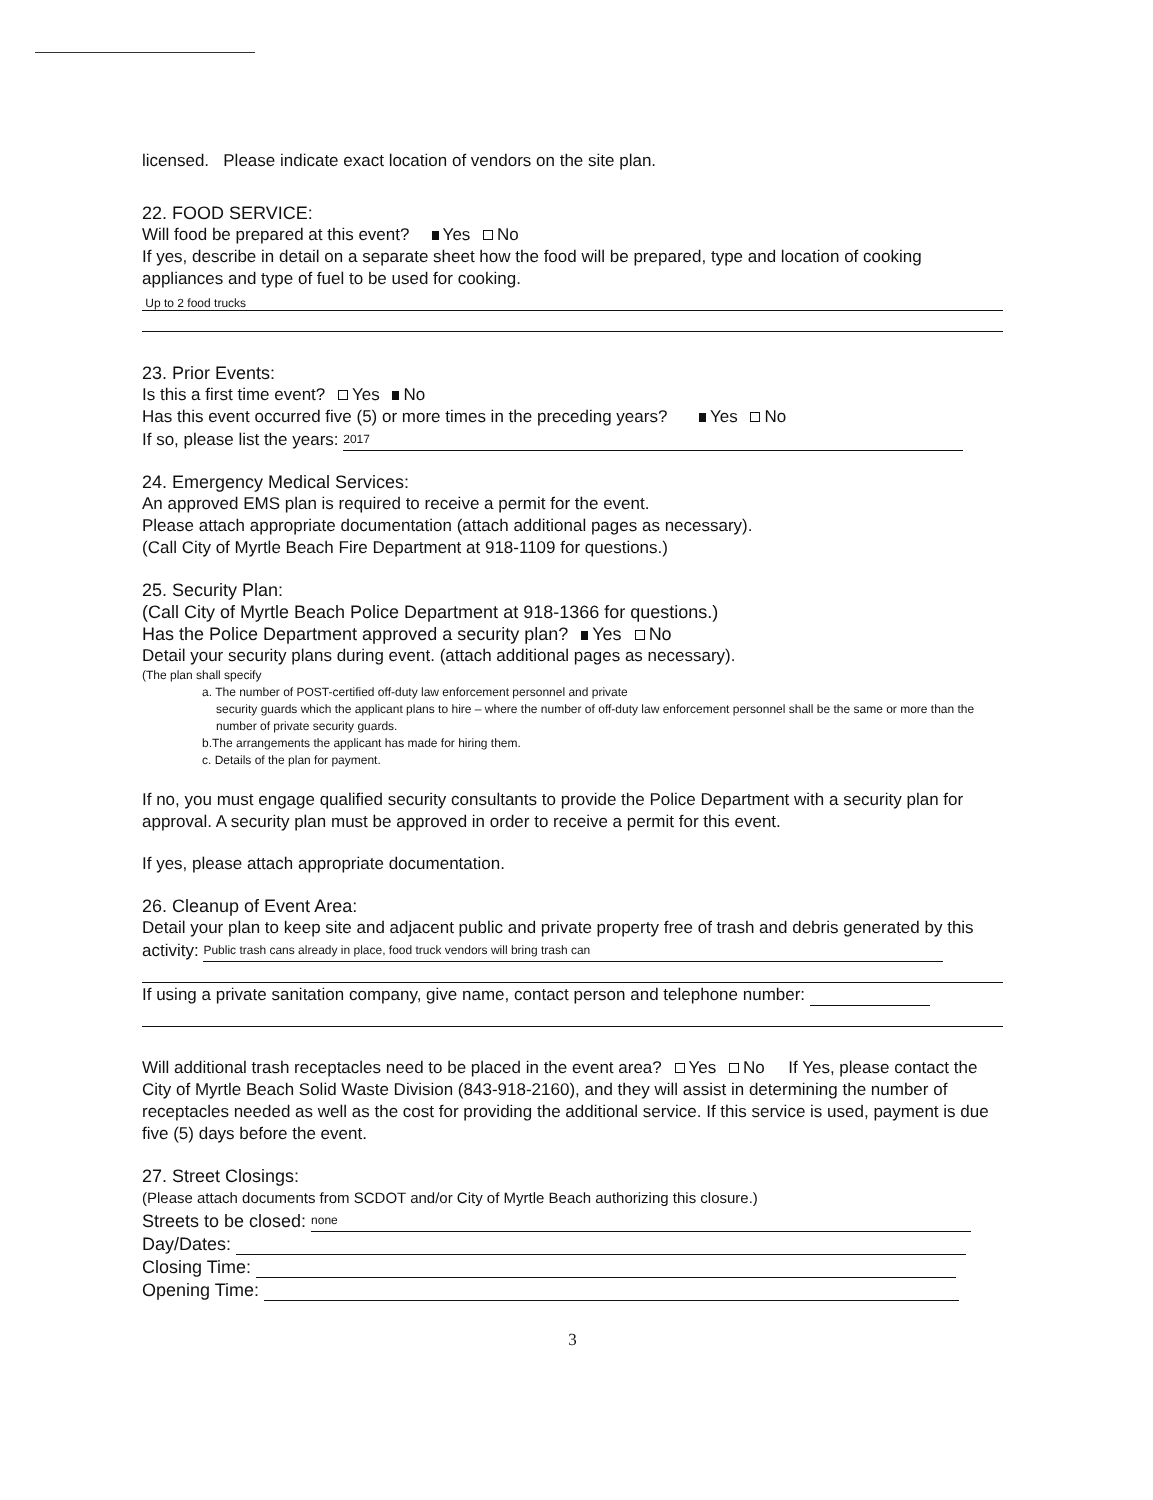licensed. Please indicate exact location of vendors on the site plan.
22. FOOD SERVICE:
Will food be prepared at this event? Yes No
If yes, describe in detail on a separate sheet how the food will be prepared, type and location of cooking appliances and type of fuel to be used for cooking.
Up to 2 food trucks
23. Prior Events:
Is this a first time event? Yes No
Has this event occurred five (5) or more times in the preceding years? Yes No
If so, please list the years: 2017
24. Emergency Medical Services:
An approved EMS plan is required to receive a permit for the event.
Please attach appropriate documentation (attach additional pages as necessary).
(Call City of Myrtle Beach Fire Department at 918-1109 for questions.)
25. Security Plan:
(Call City of Myrtle Beach Police Department at 918-1366 for questions.)
Has the Police Department approved a security plan? Yes No
Detail your security plans during event. (attach additional pages as necessary).
(The plan shall specify
a. The number of POST-certified off-duty law enforcement personnel and private
security guards which the applicant plans to hire – where the number of off-duty law enforcement personnel shall be the same or more than the number of private security guards.
b.The arrangements the applicant has made for hiring them.
c. Details of the plan for payment.
If no, you must engage qualified security consultants to provide the Police Department with a security plan for approval. A security plan must be approved in order to receive a permit for this event.
If yes, please attach appropriate documentation.
26. Cleanup of Event Area:
Detail your plan to keep site and adjacent public and private property free of trash and debris generated by this activity: Public trash cans already in place, food truck vendors will bring trash can
If using a private sanitation company, give name, contact person and telephone number:
Will additional trash receptacles need to be placed in the event area? Yes No If Yes, please contact the City of Myrtle Beach Solid Waste Division (843-918-2160), and they will assist in determining the number of receptacles needed as well as the cost for providing the additional service. If this service is used, payment is due five (5) days before the event.
27. Street Closings:
(Please attach documents from SCDOT and/or City of Myrtle Beach authorizing this closure.)
Streets to be closed: none
Day/Dates:
Closing Time:
Opening Time:
3